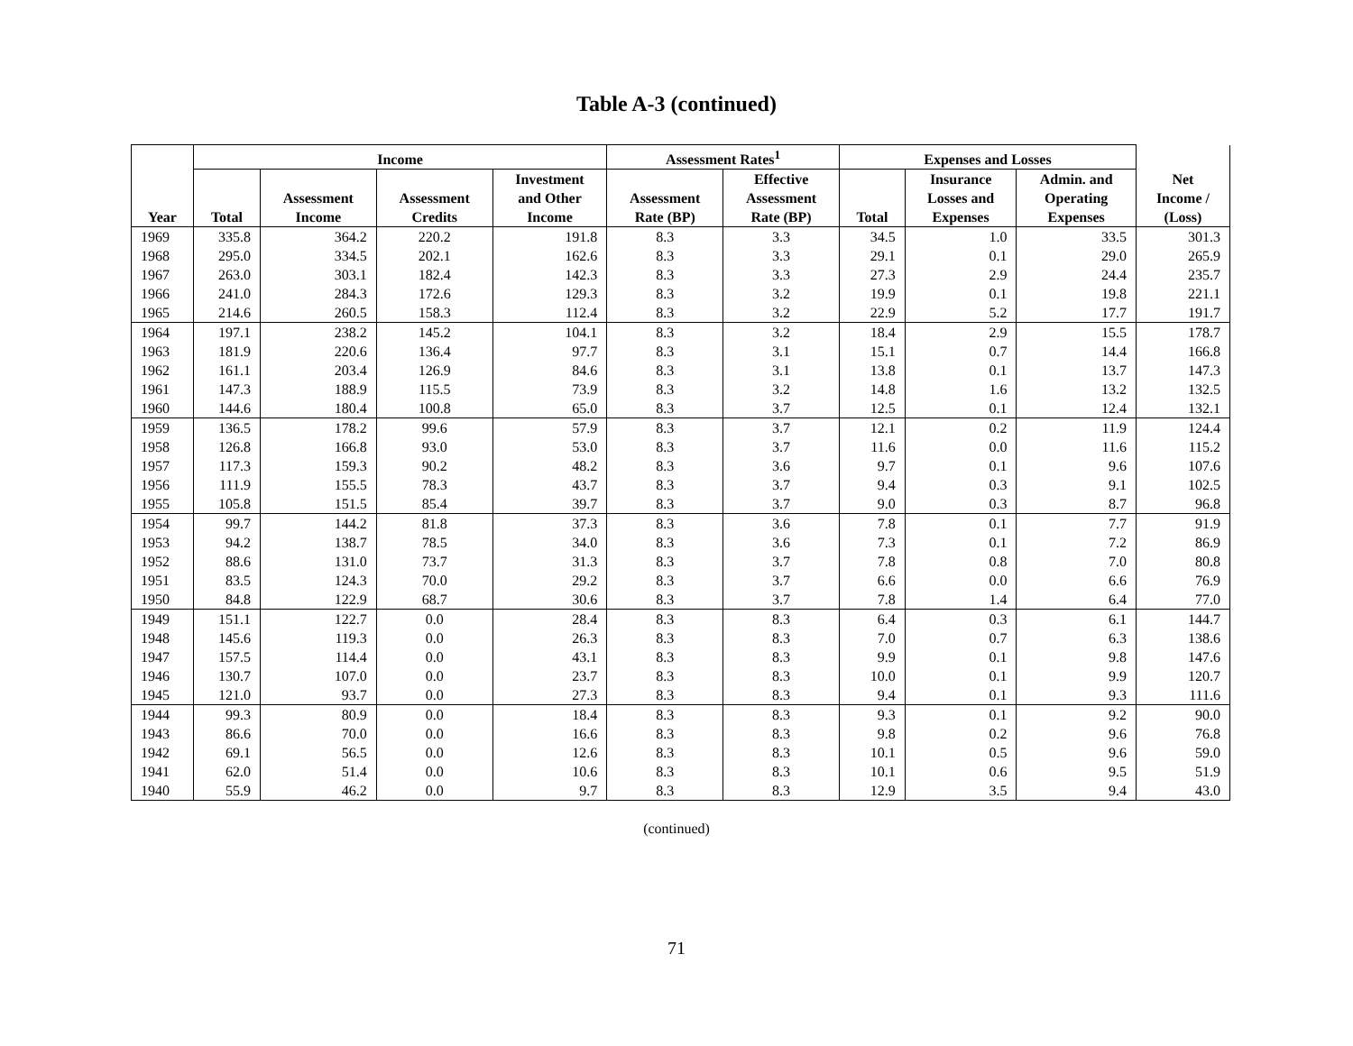Table A-3 (continued)
| | Income | | | | Assessment Rates<sup>1</sup> | | Expenses and Losses | | | |
| --- | --- | --- | --- | --- | --- | --- | --- | --- | --- | --- |
| Year | Total | Assessment Income | Assessment Credits | Investment and Other Income | Assessment Rate (BP) | Effective Assessment Rate (BP) | Total | Insurance Losses and Expenses | Admin. and Operating Expenses | Net Income / (Loss) |
| 1969 | 335.8 | 364.2 | 220.2 | 191.8 | 8.3 | 3.3 | 34.5 | 1.0 | 33.5 | 301.3 |
| 1968 | 295.0 | 334.5 | 202.1 | 162.6 | 8.3 | 3.3 | 29.1 | 0.1 | 29.0 | 265.9 |
| 1967 | 263.0 | 303.1 | 182.4 | 142.3 | 8.3 | 3.3 | 27.3 | 2.9 | 24.4 | 235.7 |
| 1966 | 241.0 | 284.3 | 172.6 | 129.3 | 8.3 | 3.2 | 19.9 | 0.1 | 19.8 | 221.1 |
| 1965 | 214.6 | 260.5 | 158.3 | 112.4 | 8.3 | 3.2 | 22.9 | 5.2 | 17.7 | 191.7 |
| 1964 | 197.1 | 238.2 | 145.2 | 104.1 | 8.3 | 3.2 | 18.4 | 2.9 | 15.5 | 178.7 |
| 1963 | 181.9 | 220.6 | 136.4 | 97.7 | 8.3 | 3.1 | 15.1 | 0.7 | 14.4 | 166.8 |
| 1962 | 161.1 | 203.4 | 126.9 | 84.6 | 8.3 | 3.1 | 13.8 | 0.1 | 13.7 | 147.3 |
| 1961 | 147.3 | 188.9 | 115.5 | 73.9 | 8.3 | 3.2 | 14.8 | 1.6 | 13.2 | 132.5 |
| 1960 | 144.6 | 180.4 | 100.8 | 65.0 | 8.3 | 3.7 | 12.5 | 0.1 | 12.4 | 132.1 |
| 1959 | 136.5 | 178.2 | 99.6 | 57.9 | 8.3 | 3.7 | 12.1 | 0.2 | 11.9 | 124.4 |
| 1958 | 126.8 | 166.8 | 93.0 | 53.0 | 8.3 | 3.7 | 11.6 | 0.0 | 11.6 | 115.2 |
| 1957 | 117.3 | 159.3 | 90.2 | 48.2 | 8.3 | 3.6 | 9.7 | 0.1 | 9.6 | 107.6 |
| 1956 | 111.9 | 155.5 | 78.3 | 43.7 | 8.3 | 3.7 | 9.4 | 0.3 | 9.1 | 102.5 |
| 1955 | 105.8 | 151.5 | 85.4 | 39.7 | 8.3 | 3.7 | 9.0 | 0.3 | 8.7 | 96.8 |
| 1954 | 99.7 | 144.2 | 81.8 | 37.3 | 8.3 | 3.6 | 7.8 | 0.1 | 7.7 | 91.9 |
| 1953 | 94.2 | 138.7 | 78.5 | 34.0 | 8.3 | 3.6 | 7.3 | 0.1 | 7.2 | 86.9 |
| 1952 | 88.6 | 131.0 | 73.7 | 31.3 | 8.3 | 3.7 | 7.8 | 0.8 | 7.0 | 80.8 |
| 1951 | 83.5 | 124.3 | 70.0 | 29.2 | 8.3 | 3.7 | 6.6 | 0.0 | 6.6 | 76.9 |
| 1950 | 84.8 | 122.9 | 68.7 | 30.6 | 8.3 | 3.7 | 7.8 | 1.4 | 6.4 | 77.0 |
| 1949 | 151.1 | 122.7 | 0.0 | 28.4 | 8.3 | 8.3 | 6.4 | 0.3 | 6.1 | 144.7 |
| 1948 | 145.6 | 119.3 | 0.0 | 26.3 | 8.3 | 8.3 | 7.0 | 0.7 | 6.3 | 138.6 |
| 1947 | 157.5 | 114.4 | 0.0 | 43.1 | 8.3 | 8.3 | 9.9 | 0.1 | 9.8 | 147.6 |
| 1946 | 130.7 | 107.0 | 0.0 | 23.7 | 8.3 | 8.3 | 10.0 | 0.1 | 9.9 | 120.7 |
| 1945 | 121.0 | 93.7 | 0.0 | 27.3 | 8.3 | 8.3 | 9.4 | 0.1 | 9.3 | 111.6 |
| 1944 | 99.3 | 80.9 | 0.0 | 18.4 | 8.3 | 8.3 | 9.3 | 0.1 | 9.2 | 90.0 |
| 1943 | 86.6 | 70.0 | 0.0 | 16.6 | 8.3 | 8.3 | 9.8 | 0.2 | 9.6 | 76.8 |
| 1942 | 69.1 | 56.5 | 0.0 | 12.6 | 8.3 | 8.3 | 10.1 | 0.5 | 9.6 | 59.0 |
| 1941 | 62.0 | 51.4 | 0.0 | 10.6 | 8.3 | 8.3 | 10.1 | 0.6 | 9.5 | 51.9 |
| 1940 | 55.9 | 46.2 | 0.0 | 9.7 | 8.3 | 8.3 | 12.9 | 3.5 | 9.4 | 43.0 |
(continued)
71